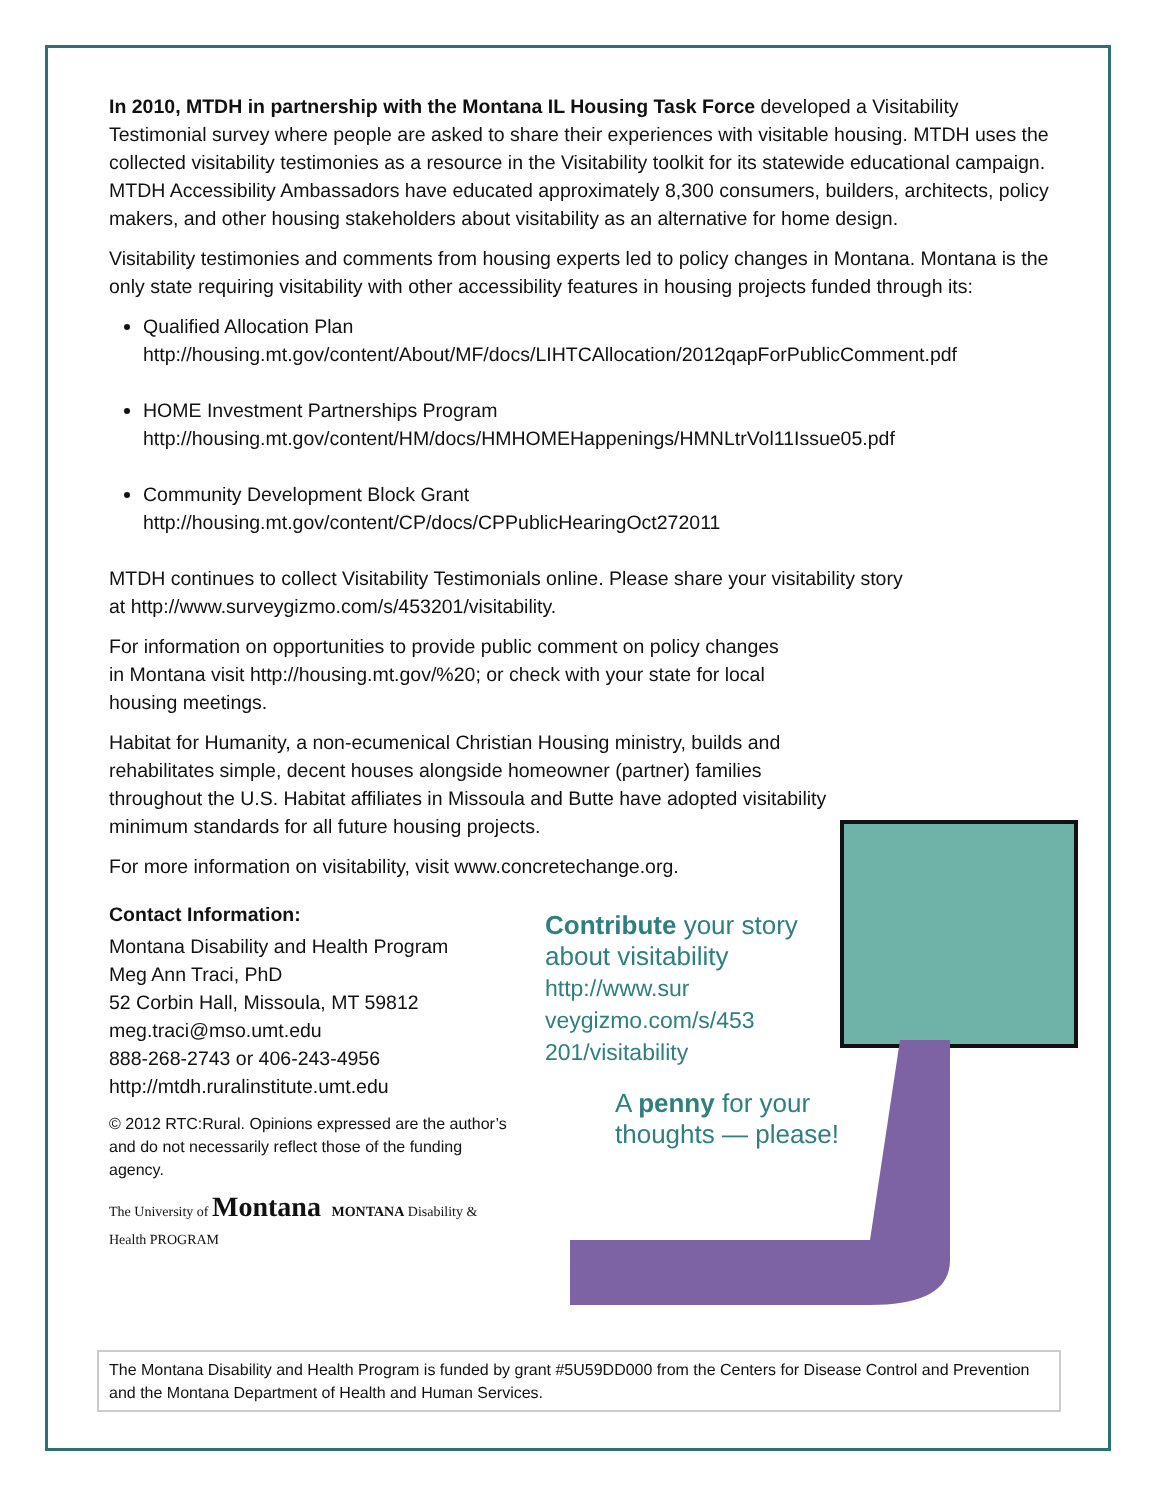In 2010, MTDH in partnership with the Montana IL Housing Task Force developed a Visitability Testimonial survey where people are asked to share their experiences with visitable housing. MTDH uses the collected visitability testimonies as a resource in the Visitability toolkit for its statewide educational campaign. MTDH Accessibility Ambassadors have educated approximately 8,300 consumers, builders, architects, policy makers, and other housing stakeholders about visitability as an alternative for home design.
Visitability testimonies and comments from housing experts led to policy changes in Montana. Montana is the only state requiring visitability with other accessibility features in housing projects funded through its:
Qualified Allocation Plan
http://housing.mt.gov/content/About/MF/docs/LIHTCAllocation/2012qapForPublicComment.pdf
HOME Investment Partnerships Program
http://housing.mt.gov/content/HM/docs/HMHOMEHappenings/HMNLtrVol11Issue05.pdf
Community Development Block Grant
http://housing.mt.gov/content/CP/docs/CPPublicHearingOct272011
MTDH continues to collect Visitability Testimonials online. Please share your visitability story at http://www.surveygizmo.com/s/453201/visitability.
For information on opportunities to provide public comment on policy changes in Montana visit http://housing.mt.gov/%20; or check with your state for local housing meetings.
Habitat for Humanity, a non-ecumenical Christian Housing ministry, builds and rehabilitates simple, decent houses alongside homeowner (partner) families throughout the U.S. Habitat affiliates in Missoula and Butte have adopted visitability minimum standards for all future housing projects.
For more information on visitability, visit www.concretechange.org.
Contact Information:
Montana Disability and Health Program
Meg Ann Traci, PhD
52 Corbin Hall, Missoula, MT 59812
meg.traci@mso.umt.edu
888-268-2743 or 406-243-4956
http://mtdh.ruralinstitute.umt.edu
© 2012 RTC:Rural. Opinions expressed are the author’s and do not necessarily reflect those of the funding agency.
The University of Montana MONTANA Disability & Health PROGRAM
Contribute your story about visitability
http://www.sur
veygizmo.com/s/453
201/visitability
A penny for your
thoughts — please!
The Montana Disability and Health Program is funded by grant #5U59DD000 from the Centers for Disease Control and Prevention and the Montana Department of Health and Human Services.